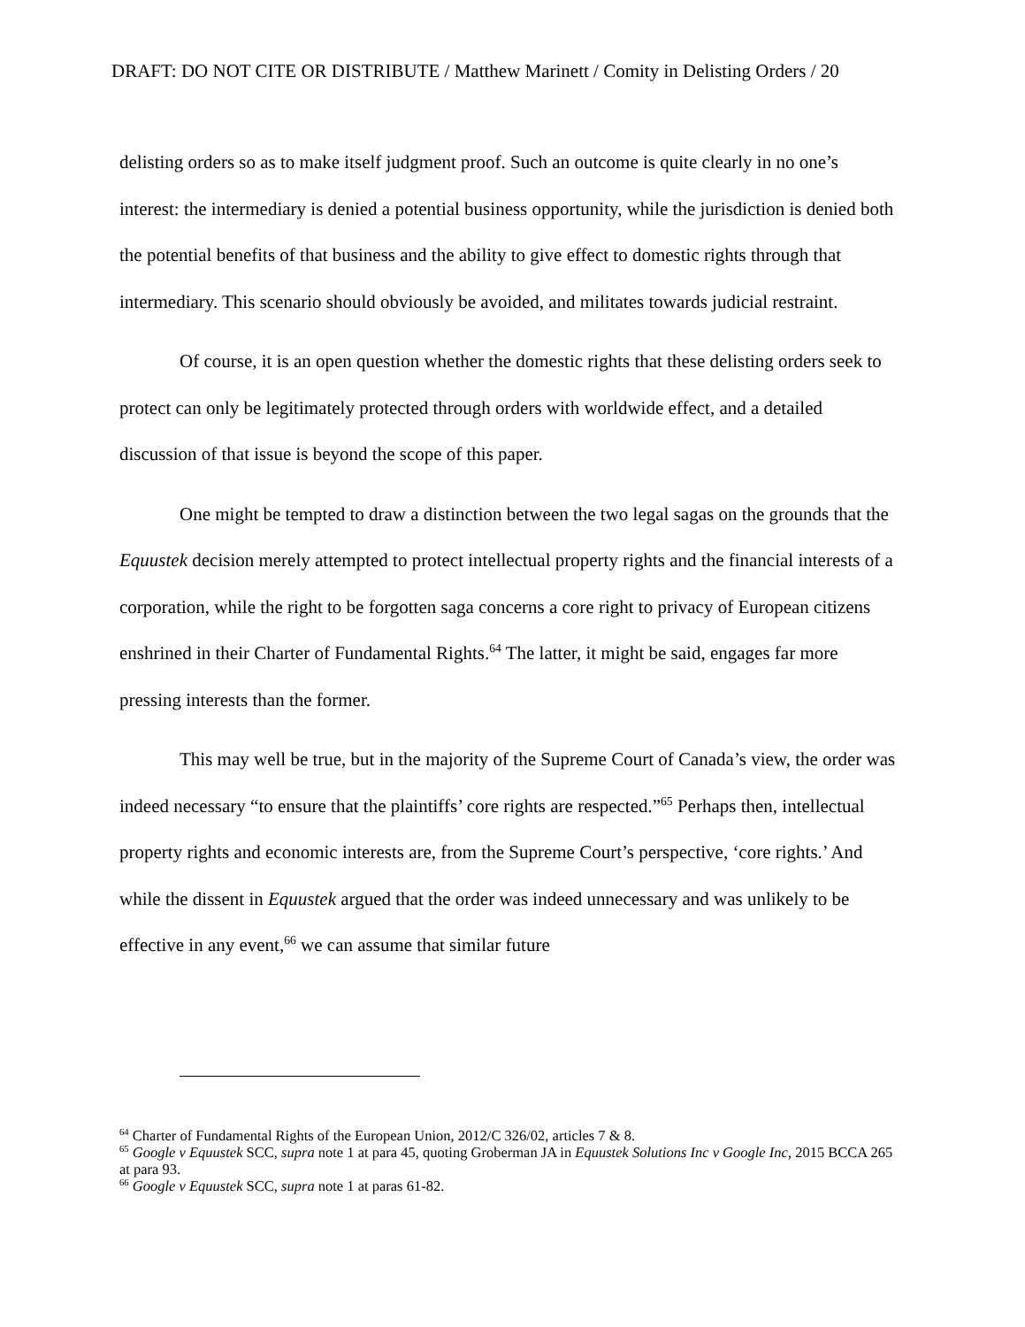DRAFT: DO NOT CITE OR DISTRIBUTE / Matthew Marinett / Comity in Delisting Orders / 20
delisting orders so as to make itself judgment proof. Such an outcome is quite clearly in no one’s interest: the intermediary is denied a potential business opportunity, while the jurisdiction is denied both the potential benefits of that business and the ability to give effect to domestic rights through that intermediary. This scenario should obviously be avoided, and militates towards judicial restraint.
Of course, it is an open question whether the domestic rights that these delisting orders seek to protect can only be legitimately protected through orders with worldwide effect, and a detailed discussion of that issue is beyond the scope of this paper.
One might be tempted to draw a distinction between the two legal sagas on the grounds that the Equustek decision merely attempted to protect intellectual property rights and the financial interests of a corporation, while the right to be forgotten saga concerns a core right to privacy of European citizens enshrined in their Charter of Fundamental Rights.<sup>64</sup> The latter, it might be said, engages far more pressing interests than the former.
This may well be true, but in the majority of the Supreme Court of Canada’s view, the order was indeed necessary “to ensure that the plaintiffs’ core rights are respected.”<sup>65</sup> Perhaps then, intellectual property rights and economic interests are, from the Supreme Court’s perspective, ‘core rights.’ And while the dissent in Equustek argued that the order was indeed unnecessary and was unlikely to be effective in any event,<sup>66</sup> we can assume that similar future
<sup>64</sup> Charter of Fundamental Rights of the European Union, 2012/C 326/02, articles 7 & 8.
<sup>65</sup> Google v Equustek SCC, supra note 1 at para 45, quoting Groberman JA in Equustek Solutions Inc v Google Inc, 2015 BCCA 265 at para 93.
<sup>66</sup> Google v Equustek SCC, supra note 1 at paras 61-82.